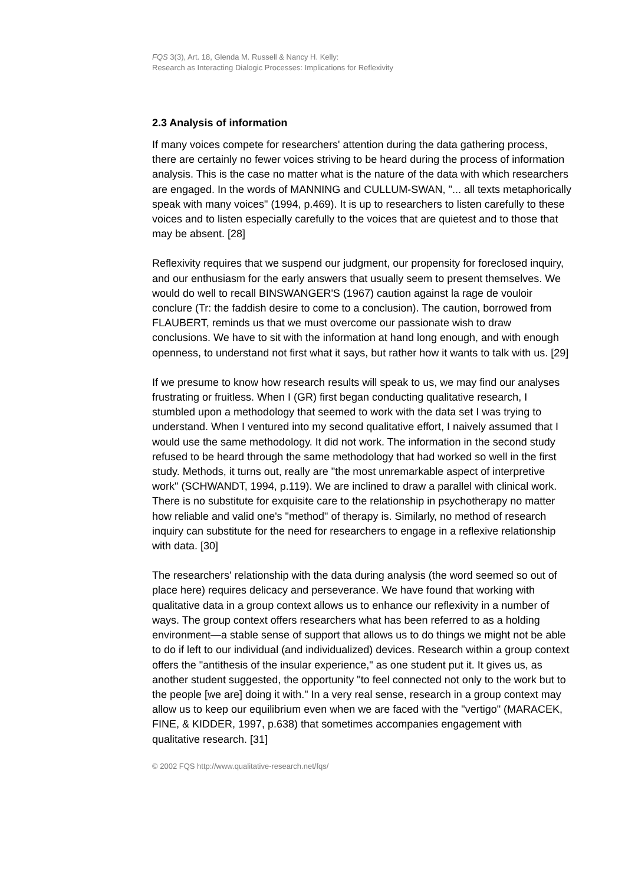FQS 3(3), Art. 18, Glenda M. Russell & Nancy H. Kelly:
Research as Interacting Dialogic Processes: Implications for Reflexivity
2.3 Analysis of information
If many voices compete for researchers' attention during the data gathering process, there are certainly no fewer voices striving to be heard during the process of information analysis. This is the case no matter what is the nature of the data with which researchers are engaged. In the words of MANNING and CULLUM-SWAN, "... all texts metaphorically speak with many voices" (1994, p.469). It is up to researchers to listen carefully to these voices and to listen especially carefully to the voices that are quietest and to those that may be absent. [28]
Reflexivity requires that we suspend our judgment, our propensity for foreclosed inquiry, and our enthusiasm for the early answers that usually seem to present themselves. We would do well to recall BINSWANGER'S (1967) caution against la rage de vouloir conclure (Tr: the faddish desire to come to a conclusion). The caution, borrowed from FLAUBERT, reminds us that we must overcome our passionate wish to draw conclusions. We have to sit with the information at hand long enough, and with enough openness, to understand not first what it says, but rather how it wants to talk with us. [29]
If we presume to know how research results will speak to us, we may find our analyses frustrating or fruitless. When I (GR) first began conducting qualitative research, I stumbled upon a methodology that seemed to work with the data set I was trying to understand. When I ventured into my second qualitative effort, I naively assumed that I would use the same methodology. It did not work. The information in the second study refused to be heard through the same methodology that had worked so well in the first study. Methods, it turns out, really are "the most unremarkable aspect of interpretive work" (SCHWANDT, 1994, p.119). We are inclined to draw a parallel with clinical work. There is no substitute for exquisite care to the relationship in psychotherapy no matter how reliable and valid one's "method" of therapy is. Similarly, no method of research inquiry can substitute for the need for researchers to engage in a reflexive relationship with data. [30]
The researchers' relationship with the data during analysis (the word seemed so out of place here) requires delicacy and perseverance. We have found that working with qualitative data in a group context allows us to enhance our reflexivity in a number of ways. The group context offers researchers what has been referred to as a holding environment—a stable sense of support that allows us to do things we might not be able to do if left to our individual (and individualized) devices. Research within a group context offers the "antithesis of the insular experience," as one student put it. It gives us, as another student suggested, the opportunity "to feel connected not only to the work but to the people [we are] doing it with." In a very real sense, research in a group context may allow us to keep our equilibrium even when we are faced with the "vertigo" (MARACEK, FINE, & KIDDER, 1997, p.638) that sometimes accompanies engagement with qualitative research. [31]
© 2002 FQS http://www.qualitative-research.net/fqs/